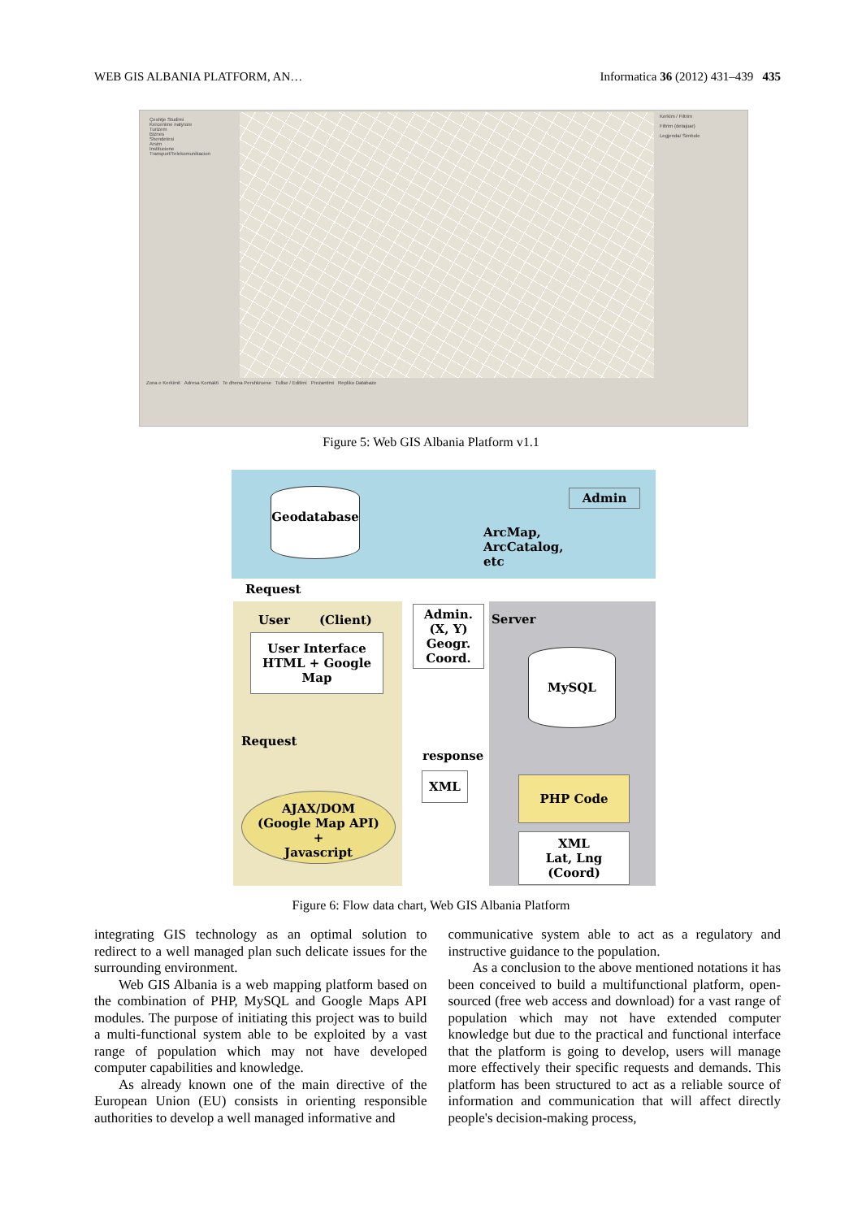WEB GIS ALBANIA PLATFORM, AN… Informatica 36 (2012) 431–439 435
Çeshtje Studimi
Kercenime natyrore
Turizem
Biznes
Shendetesi
Arsim
Institucione
Transport/Telekomunikacion
Kerkim / Filtrim
Filtrim (detajuar)
Legjenda/ Simbole
Zona e Kerkimit Adresa Kontakti Te dhena Pershkruese Tullse / Editimi Prezantimi Repliko Databaze
Figure 5: Web GIS Albania Platform v1.1
Geodatabase Admin
ArcMap,
ArcCatalog,
etc
Request
User (Client)
Admin.
(X, Y)
Geogr.
Coord.
Server
User Interface
HTML + Google Map
MySQL
Request
response
XML
AJAX/DOM
(Google Map API)
+
Javascript
PHP Code
XML
Lat, Lng (Coord)
Figure 6: Flow data chart, Web GIS Albania Platform
integrating GIS technology as an optimal solution to redirect to a well managed plan such delicate issues for the surrounding environment.
Web GIS Albania is a web mapping platform based on the combination of PHP, MySQL and Google Maps API modules. The purpose of initiating this project was to build a multi-functional system able to be exploited by a vast range of population which may not have developed computer capabilities and knowledge.
As already known one of the main directive of the European Union (EU) consists in orienting responsible authorities to develop a well managed informative and
communicative system able to act as a regulatory and instructive guidance to the population.
As a conclusion to the above mentioned notations it has been conceived to build a multifunctional platform, open-sourced (free web access and download) for a vast range of population which may not have extended computer knowledge but due to the practical and functional interface that the platform is going to develop, users will manage more effectively their specific requests and demands. This platform has been structured to act as a reliable source of information and communication that will affect directly people's decision-making process,